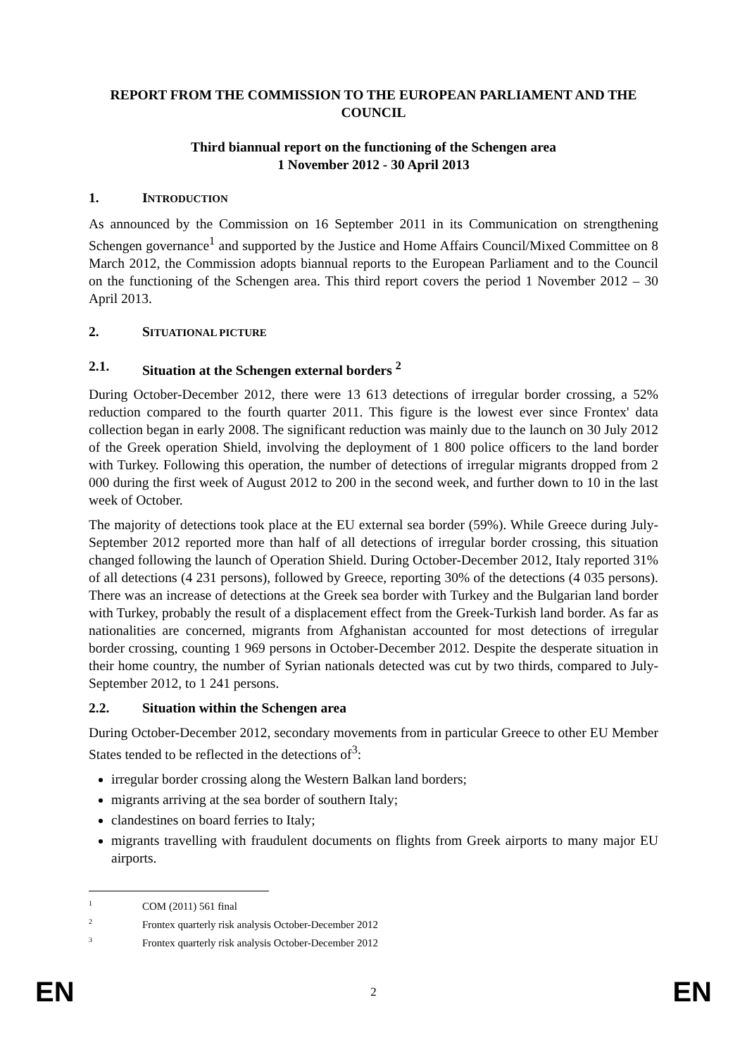REPORT FROM THE COMMISSION TO THE EUROPEAN PARLIAMENT AND THE COUNCIL
Third biannual report on the functioning of the Schengen area
1 November 2012 - 30 April 2013
1. INTRODUCTION
As announced by the Commission on 16 September 2011 in its Communication on strengthening Schengen governance<sup>1</sup> and supported by the Justice and Home Affairs Council/Mixed Committee on 8 March 2012, the Commission adopts biannual reports to the European Parliament and to the Council on the functioning of the Schengen area. This third report covers the period 1 November 2012 – 30 April 2013.
2. SITUATIONAL PICTURE
2.1. Situation at the Schengen external borders <sup>2</sup>
During October-December 2012, there were 13 613 detections of irregular border crossing, a 52% reduction compared to the fourth quarter 2011. This figure is the lowest ever since Frontex' data collection began in early 2008. The significant reduction was mainly due to the launch on 30 July 2012 of the Greek operation Shield, involving the deployment of 1 800 police officers to the land border with Turkey. Following this operation, the number of detections of irregular migrants dropped from 2 000 during the first week of August 2012 to 200 in the second week, and further down to 10 in the last week of October.
The majority of detections took place at the EU external sea border (59%). While Greece during July-September 2012 reported more than half of all detections of irregular border crossing, this situation changed following the launch of Operation Shield. During October-December 2012, Italy reported 31% of all detections (4 231 persons), followed by Greece, reporting 30% of the detections (4 035 persons). There was an increase of detections at the Greek sea border with Turkey and the Bulgarian land border with Turkey, probably the result of a displacement effect from the Greek-Turkish land border. As far as nationalities are concerned, migrants from Afghanistan accounted for most detections of irregular border crossing, counting 1 969 persons in October-December 2012. Despite the desperate situation in their home country, the number of Syrian nationals detected was cut by two thirds, compared to July-September 2012, to 1 241 persons.
2.2. Situation within the Schengen area
During October-December 2012, secondary movements from in particular Greece to other EU Member States tended to be reflected in the detections of<sup>3</sup>:
irregular border crossing along the Western Balkan land borders;
migrants arriving at the sea border of southern Italy;
clandestines on board ferries to Italy;
migrants travelling with fraudulent documents on flights from Greek airports to many major EU airports.
<sup>1</sup> COM (2011) 561 final
<sup>2</sup> Frontex quarterly risk analysis October-December 2012
<sup>3</sup> Frontex quarterly risk analysis October-December 2012
EN 2 EN